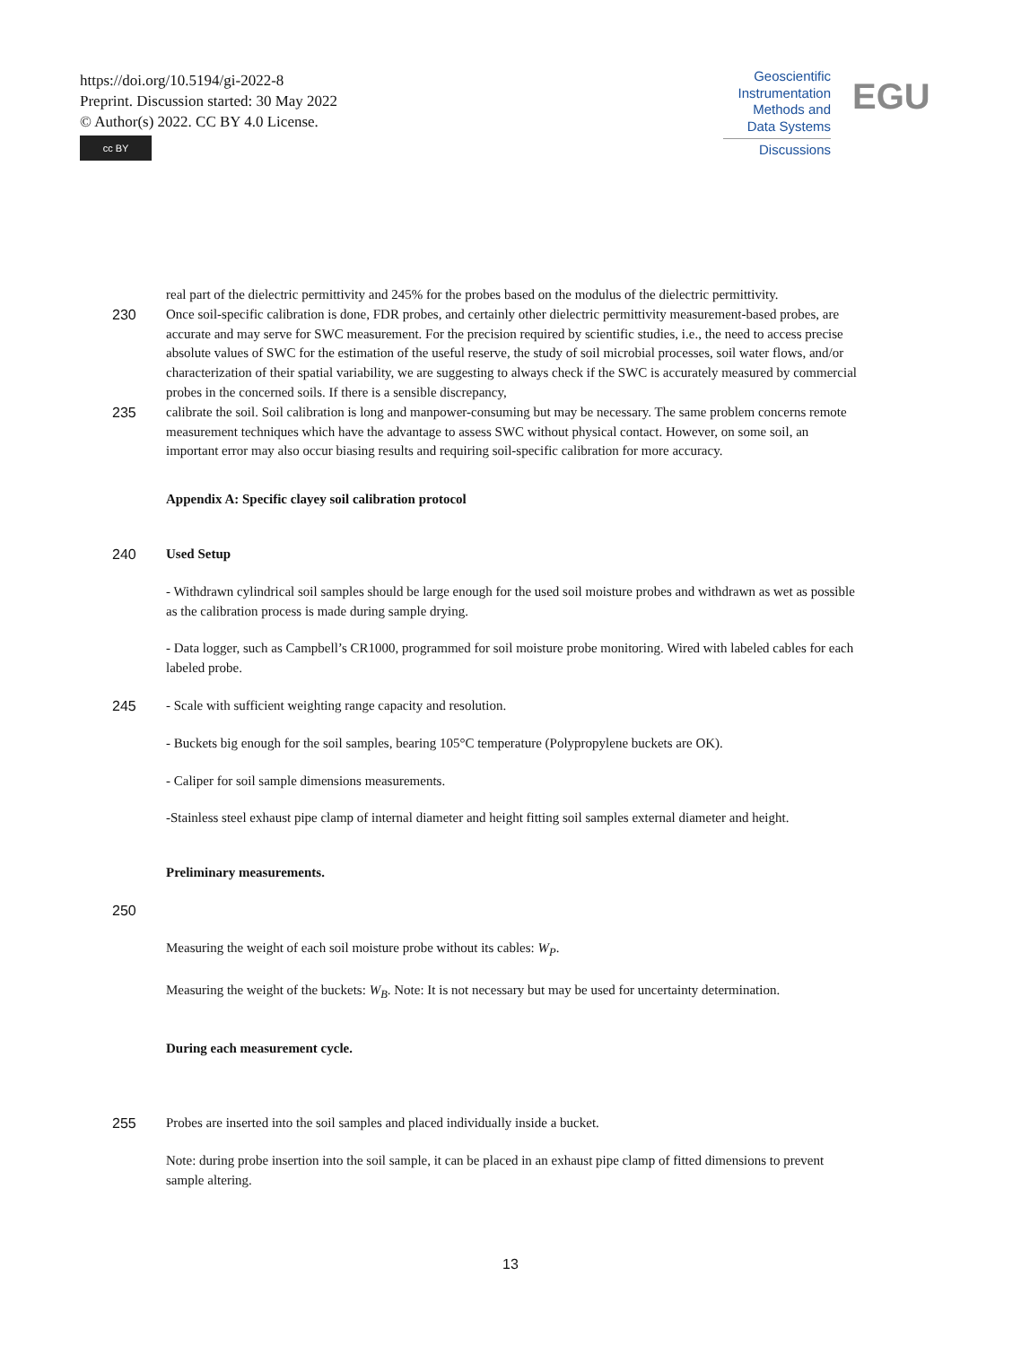https://doi.org/10.5194/gi-2022-8
Preprint. Discussion started: 30 May 2022
© Author(s) 2022. CC BY 4.0 License.
cc BY
Geoscientific
Instrumentation
Methods and
Data Systems
Discussions
EGU
real part of the dielectric permittivity and 245% for the probes based on the modulus of the dielectric permittivity.
230 Once soil-specific calibration is done, FDR probes, and certainly other dielectric permittivity measurement-based probes, are accurate and may serve for SWC measurement. For the precision required by scientific studies, i.e., the need to access precise absolute values of SWC for the estimation of the useful reserve, the study of soil microbial processes, soil water flows, and/or characterization of their spatial variability, we are suggesting to always check if the SWC is accurately measured by commercial probes in the concerned soils. If there is a sensible discrepancy,
235 calibrate the soil. Soil calibration is long and manpower-consuming but may be necessary. The same problem concerns remote measurement techniques which have the advantage to assess SWC without physical contact. However, on some soil, an important error may also occur biasing results and requiring soil-specific calibration for more accuracy.
Appendix A: Specific clayey soil calibration protocol
240 Used Setup
- Withdrawn cylindrical soil samples should be large enough for the used soil moisture probes and withdrawn as wet as possible as the calibration process is made during sample drying.
- Data logger, such as Campbell’s CR1000, programmed for soil moisture probe monitoring. Wired with labeled cables for each labeled probe.
245 - Scale with sufficient weighting range capacity and resolution.
- Buckets big enough for the soil samples, bearing 105°C temperature (Polypropylene buckets are OK).
- Caliper for soil sample dimensions measurements.
-Stainless steel exhaust pipe clamp of internal diameter and height fitting soil samples external diameter and height.
Preliminary measurements.
250
Measuring the weight of each soil moisture probe without its cables: W<sub>P</sub>.
Measuring the weight of the buckets: W<sub>B</sub>. Note: It is not necessary but may be used for uncertainty determination.
During each measurement cycle.
255 Probes are inserted into the soil samples and placed individually inside a bucket.
Note: during probe insertion into the soil sample, it can be placed in an exhaust pipe clamp of fitted dimensions to prevent sample altering.
13